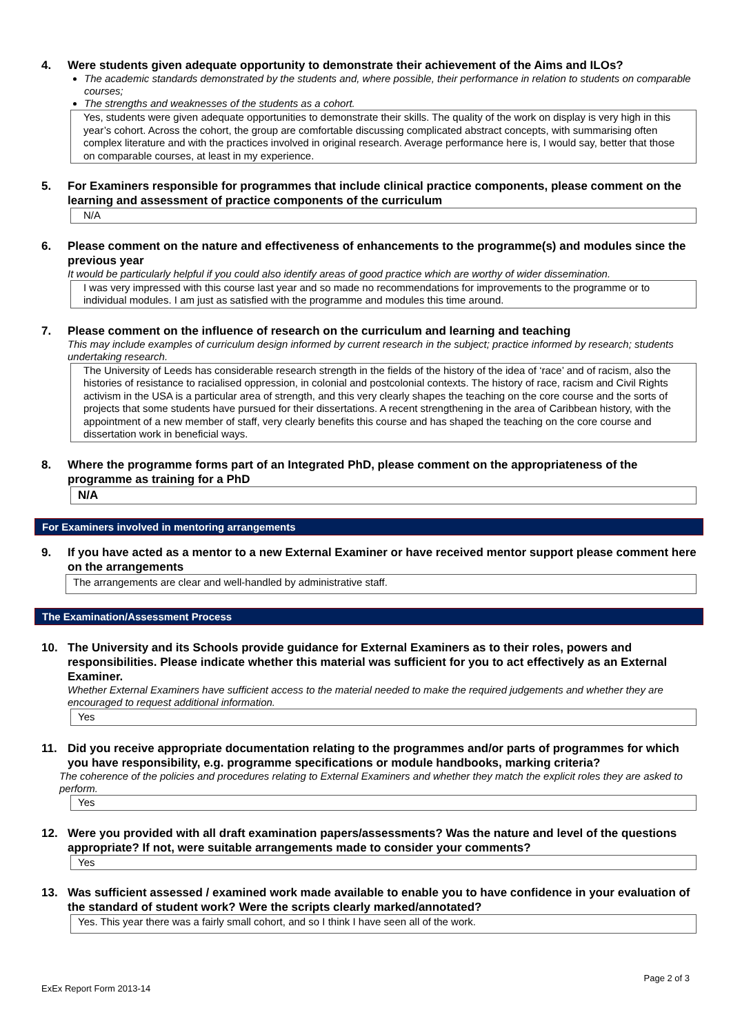4. Were students given adequate opportunity to demonstrate their achievement of the Aims and ILOs?
The academic standards demonstrated by the students and, where possible, their performance in relation to students on comparable courses;
The strengths and weaknesses of the students as a cohort.
Yes, students were given adequate opportunities to demonstrate their skills. The quality of the work on display is very high in this year’s cohort. Across the cohort, the group are comfortable discussing complicated abstract concepts, with summarising often complex literature and with the practices involved in original research. Average performance here is, I would say, better that those on comparable courses, at least in my experience.
5. For Examiners responsible for programmes that include clinical practice components, please comment on the learning and assessment of practice components of the curriculum
N/A
6. Please comment on the nature and effectiveness of enhancements to the programme(s) and modules since the previous year
It would be particularly helpful if you could also identify areas of good practice which are worthy of wider dissemination.
I was very impressed with this course last year and so made no recommendations for improvements to the programme or to individual modules. I am just as satisfied with the programme and modules this time around.
7. Please comment on the influence of research on the curriculum and learning and teaching
This may include examples of curriculum design informed by current research in the subject; practice informed by research; students undertaking research.
The University of Leeds has considerable research strength in the fields of the history of the idea of ‘race’ and of racism, also the histories of resistance to racialised oppression, in colonial and postcolonial contexts. The history of race, racism and Civil Rights activism in the USA is a particular area of strength, and this very clearly shapes the teaching on the core course and the sorts of projects that some students have pursued for their dissertations. A recent strengthening in the area of Caribbean history, with the appointment of a new member of staff, very clearly benefits this course and has shaped the teaching on the core course and dissertation work in beneficial ways.
8. Where the programme forms part of an Integrated PhD, please comment on the appropriateness of the programme as training for a PhD
N/A
For Examiners involved in mentoring arrangements
9. If you have acted as a mentor to a new External Examiner or have received mentor support please comment here on the arrangements
The arrangements are clear and well-handled by administrative staff.
The Examination/Assessment Process
10. The University and its Schools provide guidance for External Examiners as to their roles, powers and responsibilities. Please indicate whether this material was sufficient for you to act effectively as an External Examiner.
Whether External Examiners have sufficient access to the material needed to make the required judgements and whether they are encouraged to request additional information.
Yes
11. Did you receive appropriate documentation relating to the programmes and/or parts of programmes for which you have responsibility, e.g. programme specifications or module handbooks, marking criteria?
The coherence of the policies and procedures relating to External Examiners and whether they match the explicit roles they are asked to perform.
Yes
12. Were you provided with all draft examination papers/assessments? Was the nature and level of the questions appropriate? If not, were suitable arrangements made to consider your comments?
Yes
13. Was sufficient assessed / examined work made available to enable you to have confidence in your evaluation of the standard of student work? Were the scripts clearly marked/annotated?
Yes. This year there was a fairly small cohort, and so I think I have seen all of the work.
Page 2 of 3
ExEx Report Form 2013-14